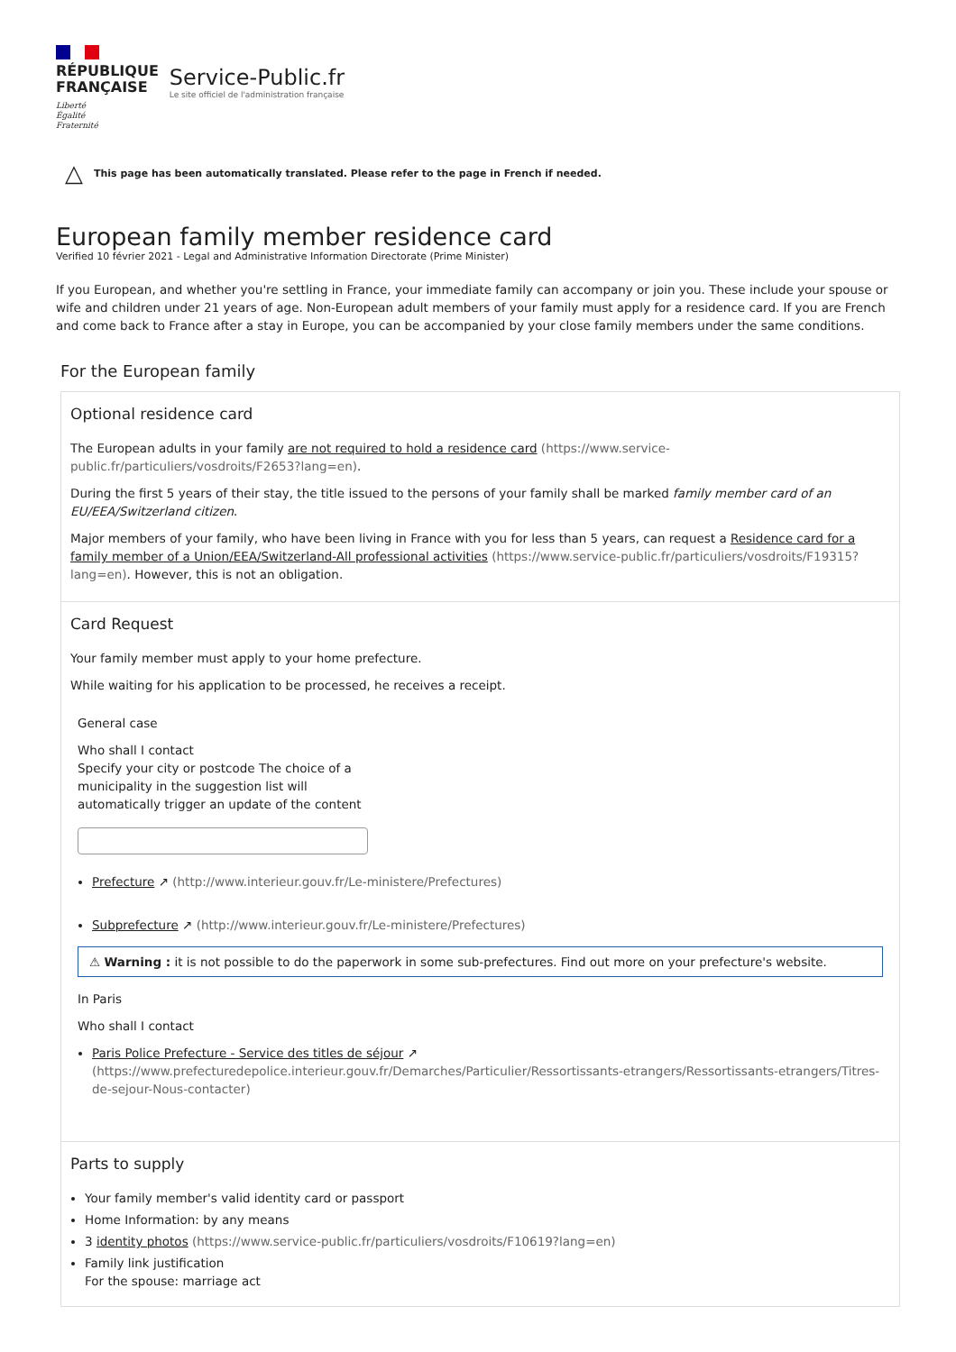RÉPUBLIQUE
FRANÇAISE
Liberté
Égalité
Fraternité
Service-Public.fr
Le site officiel de l'administration française
△ This page has been automatically translated. Please refer to the page in French if needed.
European family member residence card
Verified 10 février 2021 - Legal and Administrative Information Directorate (Prime Minister)
If you European, and whether you're settling in France, your immediate family can accompany or join you. These include your spouse or wife and children under 21 years of age. Non-European adult members of your family must apply for a residence card. If you are French and come back to France after a stay in Europe, you can be accompanied by your close family members under the same conditions.
For the European family
Optional residence card
The European adults in your family are not required to hold a residence card (https://www.service-public.fr/particuliers/vosdroits/F2653?lang=en).
During the first 5 years of their stay, the title issued to the persons of your family shall be marked family member card of an EU/EEA/Switzerland citizen.
Major members of your family, who have been living in France with you for less than 5 years, can request a Residence card for a family member of a Union/EEA/Switzerland-All professional activities (https://www.service-public.fr/particuliers/vosdroits/F19315?lang=en). However, this is not an obligation.
Card Request
Your family member must apply to your home prefecture.
While waiting for his application to be processed, he receives a receipt.
General case
Who shall I contact
Specify your city or postcode The choice of a
municipality in the suggestion list will
automatically trigger an update of the content
Prefecture ↗ (http://www.interieur.gouv.fr/Le-ministere/Prefectures)
Subprefecture ↗ (http://www.interieur.gouv.fr/Le-ministere/Prefectures)
⚠ Warning : it is not possible to do the paperwork in some sub-prefectures. Find out more on your prefecture's website.
In Paris
Who shall I contact
Paris Police Prefecture - Service des titles de séjour ↗ (https://www.prefecturedepolice.interieur.gouv.fr/Demarches/Particulier/Ressortissants-etrangers/Ressortissants-etrangers/Titres-de-sejour-Nous-contacter)
Parts to supply
Your family member's valid identity card or passport
Home Information: by any means
3 identity photos (https://www.service-public.fr/particuliers/vosdroits/F10619?lang=en)
Family link justification
For the spouse: marriage act